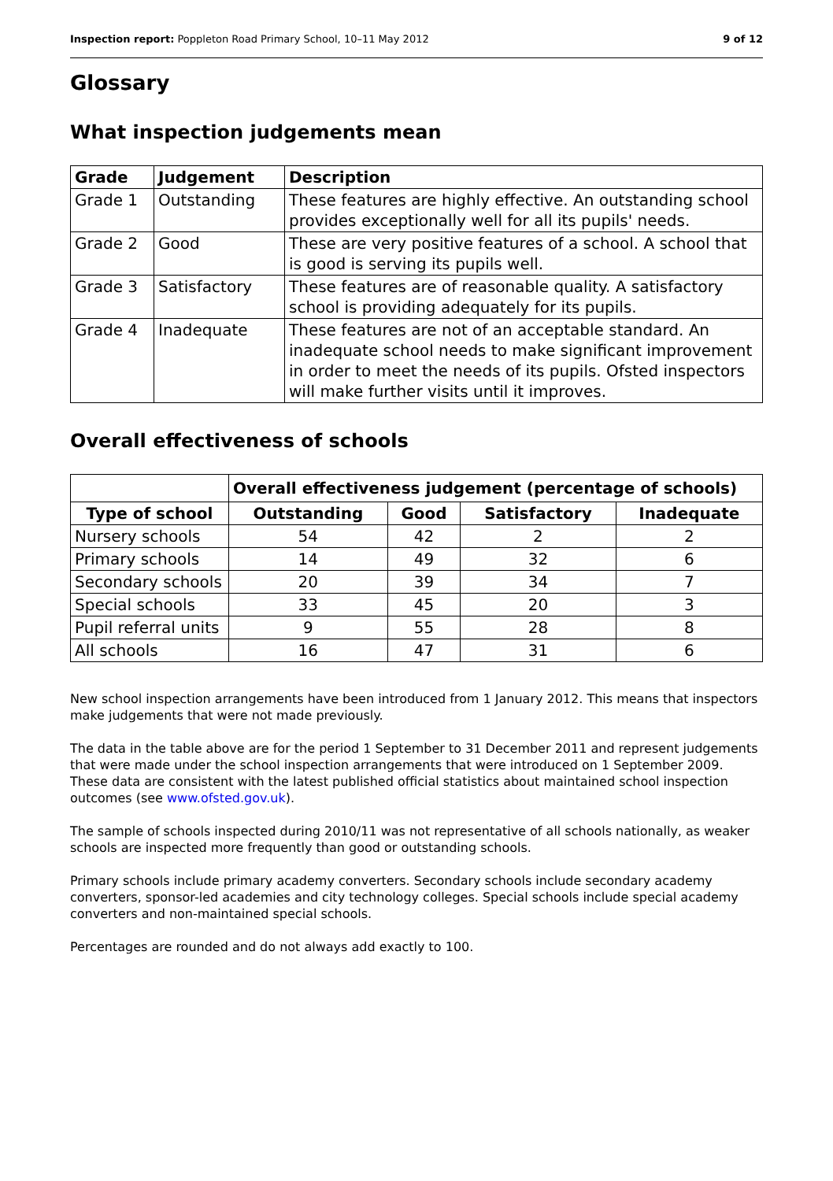Inspection report: Poppleton Road Primary School, 10–11 May 2012 9 of 12
Glossary
What inspection judgements mean
| Grade | Judgement | Description |
| --- | --- | --- |
| Grade 1 | Outstanding | These features are highly effective. An outstanding school provides exceptionally well for all its pupils' needs. |
| Grade 2 | Good | These are very positive features of a school. A school that is good is serving its pupils well. |
| Grade 3 | Satisfactory | These features are of reasonable quality. A satisfactory school is providing adequately for its pupils. |
| Grade 4 | Inadequate | These features are not of an acceptable standard. An inadequate school needs to make significant improvement in order to meet the needs of its pupils. Ofsted inspectors will make further visits until it improves. |
Overall effectiveness of schools
| | Overall effectiveness judgement (percentage of schools) | | | |
| Type of school | Outstanding | Good | Satisfactory | Inadequate |
| Nursery schools | 54 | 42 | 2 | 2 |
| Primary schools | 14 | 49 | 32 | 6 |
| Secondary schools | 20 | 39 | 34 | 7 |
| Special schools | 33 | 45 | 20 | 3 |
| Pupil referral units | 9 | 55 | 28 | 8 |
| All schools | 16 | 47 | 31 | 6 |
New school inspection arrangements have been introduced from 1 January 2012. This means that inspectors make judgements that were not made previously.
The data in the table above are for the period 1 September to 31 December 2011 and represent judgements that were made under the school inspection arrangements that were introduced on 1 September 2009. These data are consistent with the latest published official statistics about maintained school inspection outcomes (see www.ofsted.gov.uk).
The sample of schools inspected during 2010/11 was not representative of all schools nationally, as weaker schools are inspected more frequently than good or outstanding schools.
Primary schools include primary academy converters. Secondary schools include secondary academy converters, sponsor-led academies and city technology colleges. Special schools include special academy converters and non-maintained special schools.
Percentages are rounded and do not always add exactly to 100.